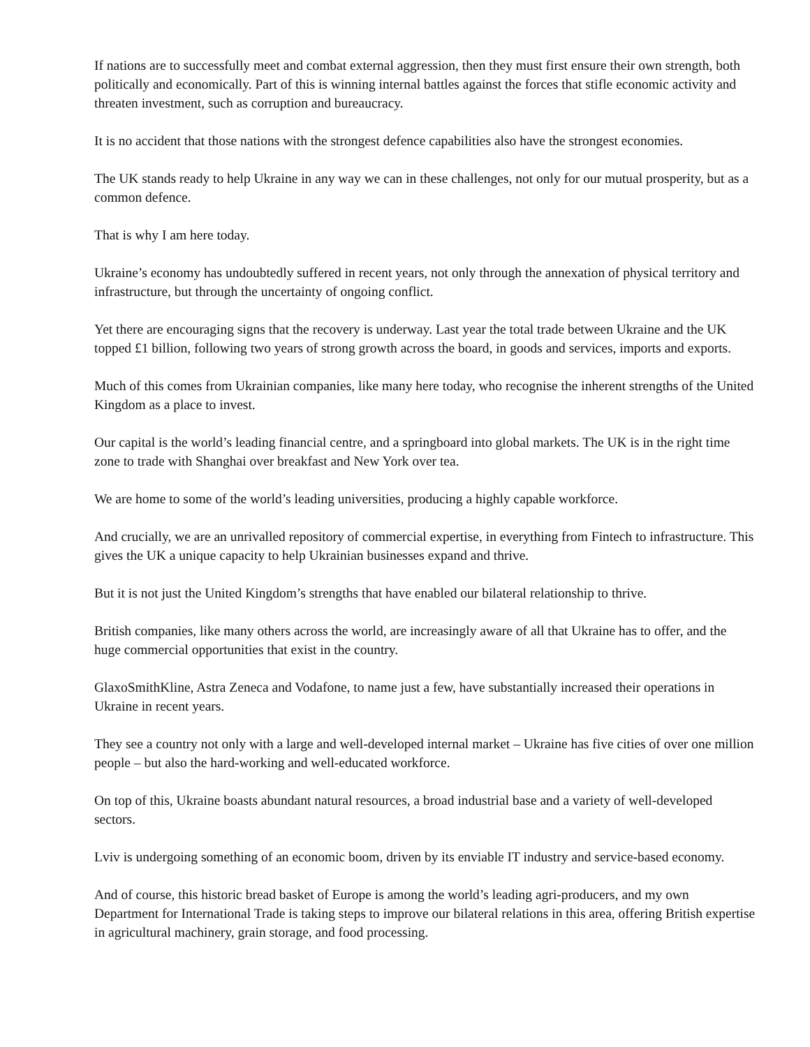If nations are to successfully meet and combat external aggression, then they must first ensure their own strength, both politically and economically. Part of this is winning internal battles against the forces that stifle economic activity and threaten investment, such as corruption and bureaucracy.
It is no accident that those nations with the strongest defence capabilities also have the strongest economies.
The UK stands ready to help Ukraine in any way we can in these challenges, not only for our mutual prosperity, but as a common defence.
That is why I am here today.
Ukraine’s economy has undoubtedly suffered in recent years, not only through the annexation of physical territory and infrastructure, but through the uncertainty of ongoing conflict.
Yet there are encouraging signs that the recovery is underway. Last year the total trade between Ukraine and the UK topped £1 billion, following two years of strong growth across the board, in goods and services, imports and exports.
Much of this comes from Ukrainian companies, like many here today, who recognise the inherent strengths of the United Kingdom as a place to invest.
Our capital is the world’s leading financial centre, and a springboard into global markets. The UK is in the right time zone to trade with Shanghai over breakfast and New York over tea.
We are home to some of the world’s leading universities, producing a highly capable workforce.
And crucially, we are an unrivalled repository of commercial expertise, in everything from Fintech to infrastructure. This gives the UK a unique capacity to help Ukrainian businesses expand and thrive.
But it is not just the United Kingdom’s strengths that have enabled our bilateral relationship to thrive.
British companies, like many others across the world, are increasingly aware of all that Ukraine has to offer, and the huge commercial opportunities that exist in the country.
GlaxoSmithKline, Astra Zeneca and Vodafone, to name just a few, have substantially increased their operations in Ukraine in recent years.
They see a country not only with a large and well-developed internal market – Ukraine has five cities of over one million people – but also the hard-working and well-educated workforce.
On top of this, Ukraine boasts abundant natural resources, a broad industrial base and a variety of well-developed sectors.
Lviv is undergoing something of an economic boom, driven by its enviable IT industry and service-based economy.
And of course, this historic bread basket of Europe is among the world’s leading agri-producers, and my own Department for International Trade is taking steps to improve our bilateral relations in this area, offering British expertise in agricultural machinery, grain storage, and food processing.